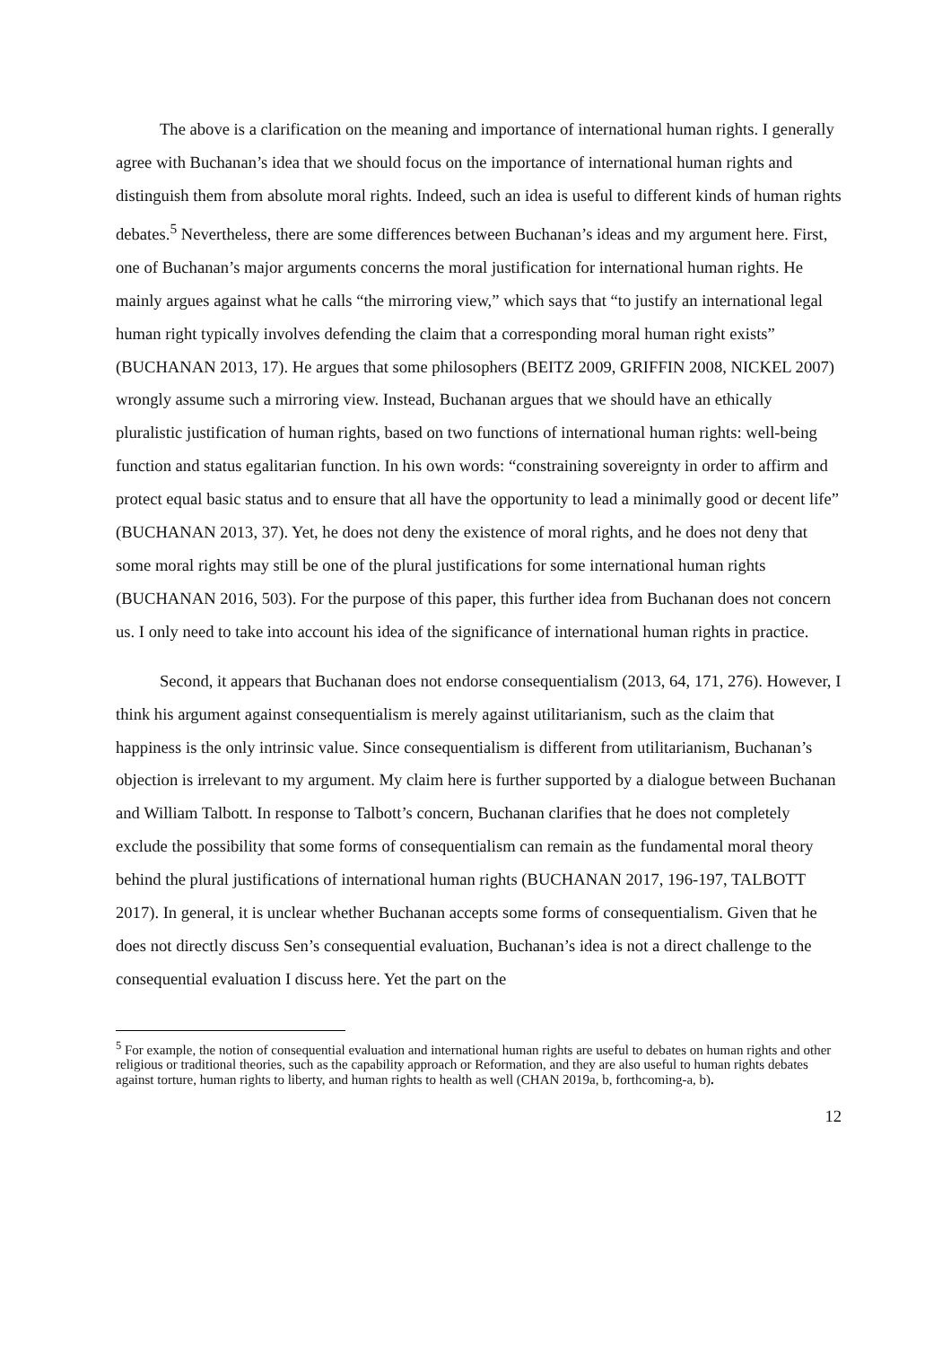The above is a clarification on the meaning and importance of international human rights. I generally agree with Buchanan’s idea that we should focus on the importance of international human rights and distinguish them from absolute moral rights. Indeed, such an idea is useful to different kinds of human rights debates.<sup>5</sup> Nevertheless, there are some differences between Buchanan’s ideas and my argument here. First, one of Buchanan’s major arguments concerns the moral justification for international human rights. He mainly argues against what he calls “the mirroring view,” which says that “to justify an international legal human right typically involves defending the claim that a corresponding moral human right exists” (BUCHANAN 2013, 17). He argues that some philosophers (BEITZ 2009, GRIFFIN 2008, NICKEL 2007) wrongly assume such a mirroring view. Instead, Buchanan argues that we should have an ethically pluralistic justification of human rights, based on two functions of international human rights: well-being function and status egalitarian function. In his own words: “constraining sovereignty in order to affirm and protect equal basic status and to ensure that all have the opportunity to lead a minimally good or decent life” (BUCHANAN 2013, 37). Yet, he does not deny the existence of moral rights, and he does not deny that some moral rights may still be one of the plural justifications for some international human rights (BUCHANAN 2016, 503). For the purpose of this paper, this further idea from Buchanan does not concern us. I only need to take into account his idea of the significance of international human rights in practice.
Second, it appears that Buchanan does not endorse consequentialism (2013, 64, 171, 276). However, I think his argument against consequentialism is merely against utilitarianism, such as the claim that happiness is the only intrinsic value. Since consequentialism is different from utilitarianism, Buchanan’s objection is irrelevant to my argument. My claim here is further supported by a dialogue between Buchanan and William Talbott. In response to Talbott’s concern, Buchanan clarifies that he does not completely exclude the possibility that some forms of consequentialism can remain as the fundamental moral theory behind the plural justifications of international human rights (BUCHANAN 2017, 196-197, TALBOTT 2017). In general, it is unclear whether Buchanan accepts some forms of consequentialism. Given that he does not directly discuss Sen’s consequential evaluation, Buchanan’s idea is not a direct challenge to the consequential evaluation I discuss here. Yet the part on the
<sup>5</sup> For example, the notion of consequential evaluation and international human rights are useful to debates on human rights and other religious or traditional theories, such as the capability approach or Reformation, and they are also useful to human rights debates against torture, human rights to liberty, and human rights to health as well (CHAN 2019a, b, forthcoming-a, b).
12